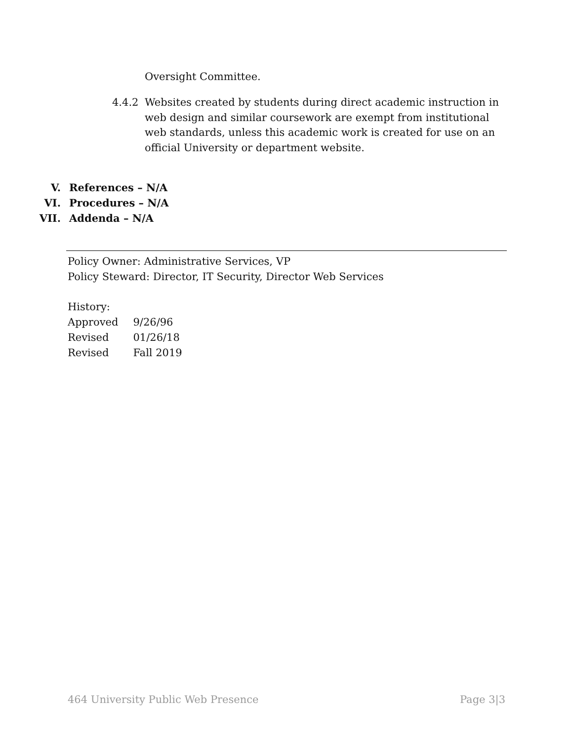Oversight Committee.
4.4.2 Websites created by students during direct academic instruction in web design and similar coursework are exempt from institutional web standards, unless this academic work is created for use on an official University or department website.
V. References – N/A
VI. Procedures – N/A
VII. Addenda – N/A
Policy Owner: Administrative Services, VP
Policy Steward: Director, IT Security, Director Web Services
History:
| Approved | 9/26/96 |
| Revised | 01/26/18 |
| Revised | Fall 2019 |
464 University Public Web Presence Page 3|3